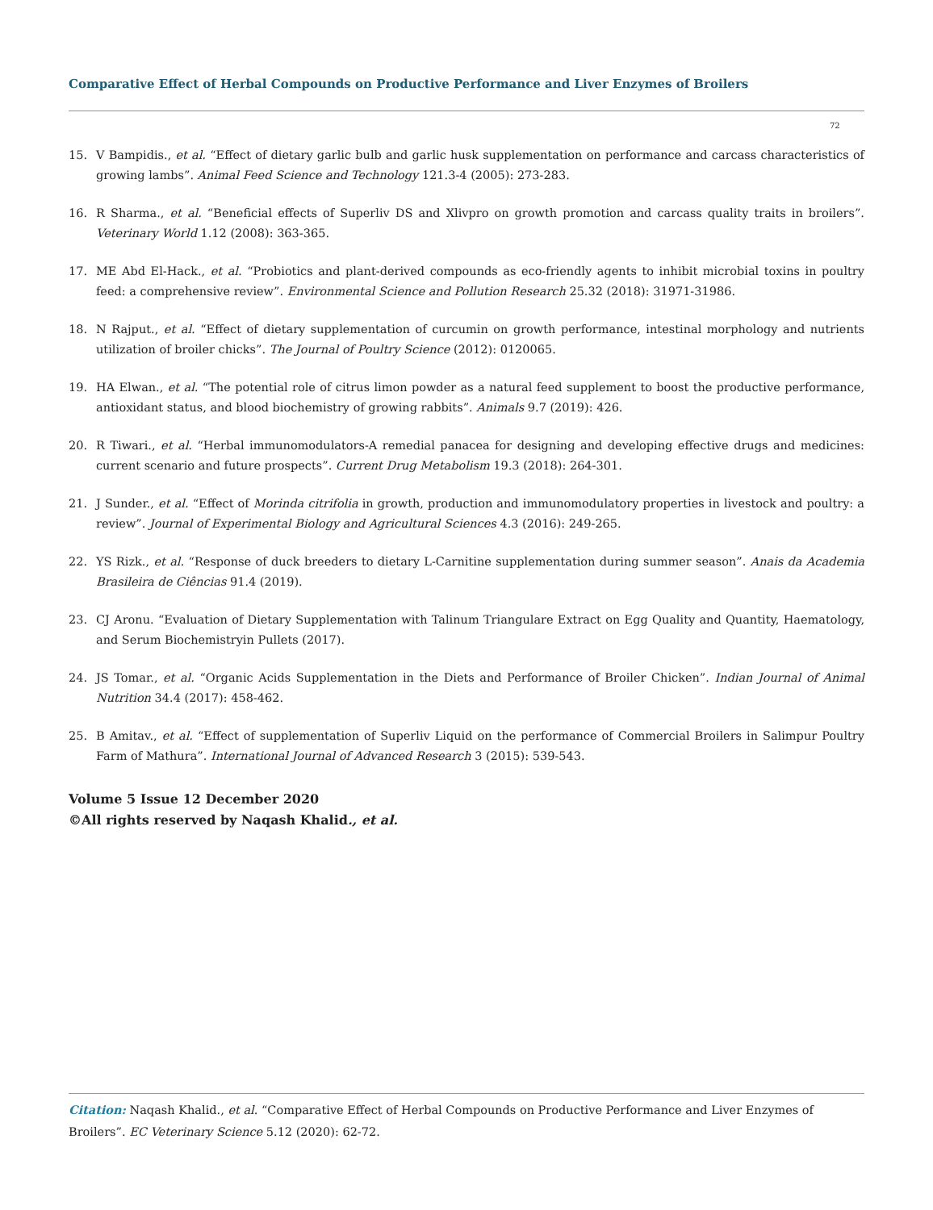Comparative Effect of Herbal Compounds on Productive Performance and Liver Enzymes of Broilers
72
15. V Bampidis., et al. “Effect of dietary garlic bulb and garlic husk supplementation on performance and carcass characteristics of growing lambs”. Animal Feed Science and Technology 121.3-4 (2005): 273-283.
16. R Sharma., et al. “Beneficial effects of Superliv DS and Xlivpro on growth promotion and carcass quality traits in broilers”. Veterinary World 1.12 (2008): 363-365.
17. ME Abd El-Hack., et al. “Probiotics and plant-derived compounds as eco-friendly agents to inhibit microbial toxins in poultry feed: a comprehensive review”. Environmental Science and Pollution Research 25.32 (2018): 31971-31986.
18. N Rajput., et al. “Effect of dietary supplementation of curcumin on growth performance, intestinal morphology and nutrients utilization of broiler chicks”. The Journal of Poultry Science (2012): 0120065.
19. HA Elwan., et al. “The potential role of citrus limon powder as a natural feed supplement to boost the productive performance, antioxidant status, and blood biochemistry of growing rabbits”. Animals 9.7 (2019): 426.
20. R Tiwari., et al. “Herbal immunomodulators-A remedial panacea for designing and developing effective drugs and medicines: current scenario and future prospects”. Current Drug Metabolism 19.3 (2018): 264-301.
21. J Sunder., et al. “Effect of Morinda citrifolia in growth, production and immunomodulatory properties in livestock and poultry: a review”. Journal of Experimental Biology and Agricultural Sciences 4.3 (2016): 249-265.
22. YS Rizk., et al. “Response of duck breeders to dietary L-Carnitine supplementation during summer season”. Anais da Academia Brasileira de Ciências 91.4 (2019).
23. CJ Aronu. “Evaluation of Dietary Supplementation with Talinum Triangulare Extract on Egg Quality and Quantity, Haematology, and Serum Biochemistryin Pullets (2017).
24. JS Tomar., et al. “Organic Acids Supplementation in the Diets and Performance of Broiler Chicken”. Indian Journal of Animal Nutrition 34.4 (2017): 458-462.
25. B Amitav., et al. “Effect of supplementation of Superliv Liquid on the performance of Commercial Broilers in Salimpur Poultry Farm of Mathura”. International Journal of Advanced Research 3 (2015): 539-543.
Volume 5 Issue 12 December 2020
©All rights reserved by Naqash Khalid., et al.
Citation: Naqash Khalid., et al. “Comparative Effect of Herbal Compounds on Productive Performance and Liver Enzymes of Broilers”. EC Veterinary Science 5.12 (2020): 62-72.